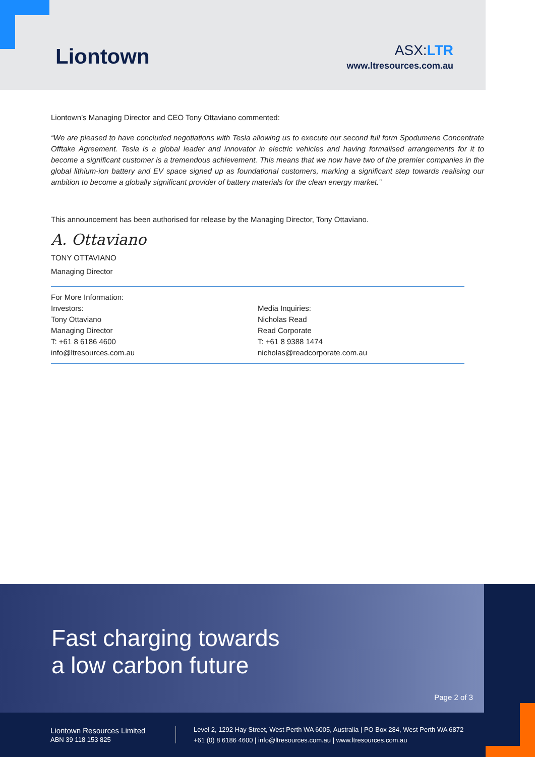Liontown
ASX:LTR
www.ltresources.com.au
Liontown’s Managing Director and CEO Tony Ottaviano commented:
“We are pleased to have concluded negotiations with Tesla allowing us to execute our second full form Spodumene Concentrate Offtake Agreement. Tesla is a global leader and innovator in electric vehicles and having formalised arrangements for it to become a significant customer is a tremendous achievement. This means that we now have two of the premier companies in the global lithium-ion battery and EV space signed up as foundational customers, marking a significant step towards realising our ambition to become a globally significant provider of battery materials for the clean energy market.”
This announcement has been authorised for release by the Managing Director, Tony Ottaviano.
A. Ottaviano
TONY OTTAVIANO
Managing Director
For More Information:
Investors:
Tony Ottaviano
Managing Director
T: +61 8 6186 4600
info@ltresources.com.au
Media Inquiries:
Nicholas Read
Read Corporate
T: +61 8 9388 1474
nicholas@readcorporate.com.au
Fast charging towards
a low carbon future
Page 2 of 3
Liontown Resources Limited
ABN 39 118 153 825
Level 2, 1292 Hay Street, West Perth WA 6005, Australia | PO Box 284, West Perth WA 6872
+61 (0) 8 6186 4600 | info@ltresources.com.au | www.ltresources.com.au